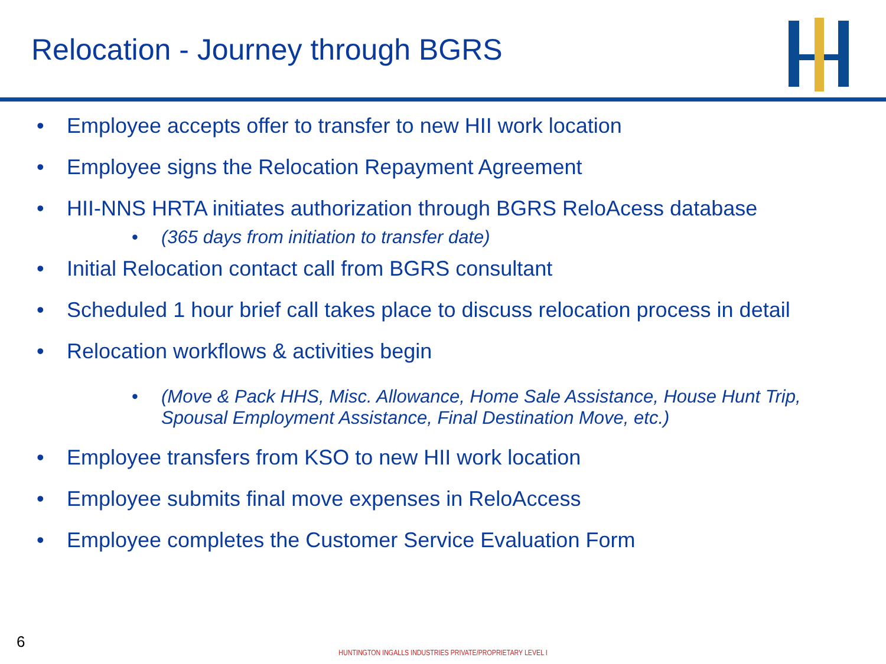Relocation - Journey through BGRS
• Employee accepts offer to transfer to new HII work location
• Employee signs the Relocation Repayment Agreement
• HII-NNS HRTA initiates authorization through BGRS ReloAcess database
• (365 days from initiation to transfer date)
• Initial Relocation contact call from BGRS consultant
• Scheduled 1 hour brief call takes place to discuss relocation process in detail
• Relocation workflows & activities begin
• (Move & Pack HHS, Misc. Allowance, Home Sale Assistance, House Hunt Trip, Spousal Employment Assistance, Final Destination Move, etc.)
• Employee transfers from KSO to new HII work location
• Employee submits final move expenses in ReloAccess
• Employee completes the Customer Service Evaluation Form
6
HUNTINGTON INGALLS INDUSTRIES PRIVATE/PROPRIETARY LEVEL I